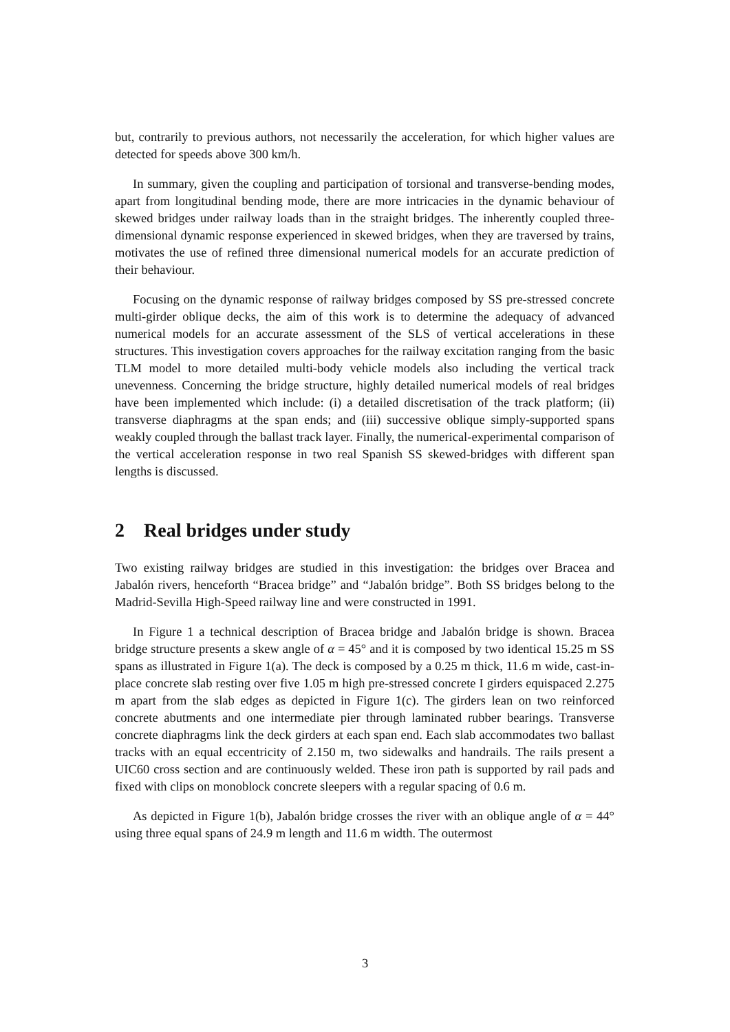but, contrarily to previous authors, not necessarily the acceleration, for which higher values are detected for speeds above 300 km/h.
In summary, given the coupling and participation of torsional and transverse-bending modes, apart from longitudinal bending mode, there are more intricacies in the dynamic behaviour of skewed bridges under railway loads than in the straight bridges. The inherently coupled three-dimensional dynamic response experienced in skewed bridges, when they are traversed by trains, motivates the use of refined three dimensional numerical models for an accurate prediction of their behaviour.
Focusing on the dynamic response of railway bridges composed by SS pre-stressed concrete multi-girder oblique decks, the aim of this work is to determine the adequacy of advanced numerical models for an accurate assessment of the SLS of vertical accelerations in these structures. This investigation covers approaches for the railway excitation ranging from the basic TLM model to more detailed multi-body vehicle models also including the vertical track unevenness. Concerning the bridge structure, highly detailed numerical models of real bridges have been implemented which include: (i) a detailed discretisation of the track platform; (ii) transverse diaphragms at the span ends; and (iii) successive oblique simply-supported spans weakly coupled through the ballast track layer. Finally, the numerical-experimental comparison of the vertical acceleration response in two real Spanish SS skewed-bridges with different span lengths is discussed.
2 Real bridges under study
Two existing railway bridges are studied in this investigation: the bridges over Bracea and Jabalón rivers, henceforth “Bracea bridge” and “Jabalón bridge”. Both SS bridges belong to the Madrid-Sevilla High-Speed railway line and were constructed in 1991.
In Figure 1 a technical description of Bracea bridge and Jabalón bridge is shown. Bracea bridge structure presents a skew angle of α = 45° and it is composed by two identical 15.25 m SS spans as illustrated in Figure 1(a). The deck is composed by a 0.25 m thick, 11.6 m wide, cast-in-place concrete slab resting over five 1.05 m high pre-stressed concrete I girders equispaced 2.275 m apart from the slab edges as depicted in Figure 1(c). The girders lean on two reinforced concrete abutments and one intermediate pier through laminated rubber bearings. Transverse concrete diaphragms link the deck girders at each span end. Each slab accommodates two ballast tracks with an equal eccentricity of 2.150 m, two sidewalks and handrails. The rails present a UIC60 cross section and are continuously welded. These iron path is supported by rail pads and fixed with clips on monoblock concrete sleepers with a regular spacing of 0.6 m.
As depicted in Figure 1(b), Jabalón bridge crosses the river with an oblique angle of α = 44° using three equal spans of 24.9 m length and 11.6 m width. The outermost
3